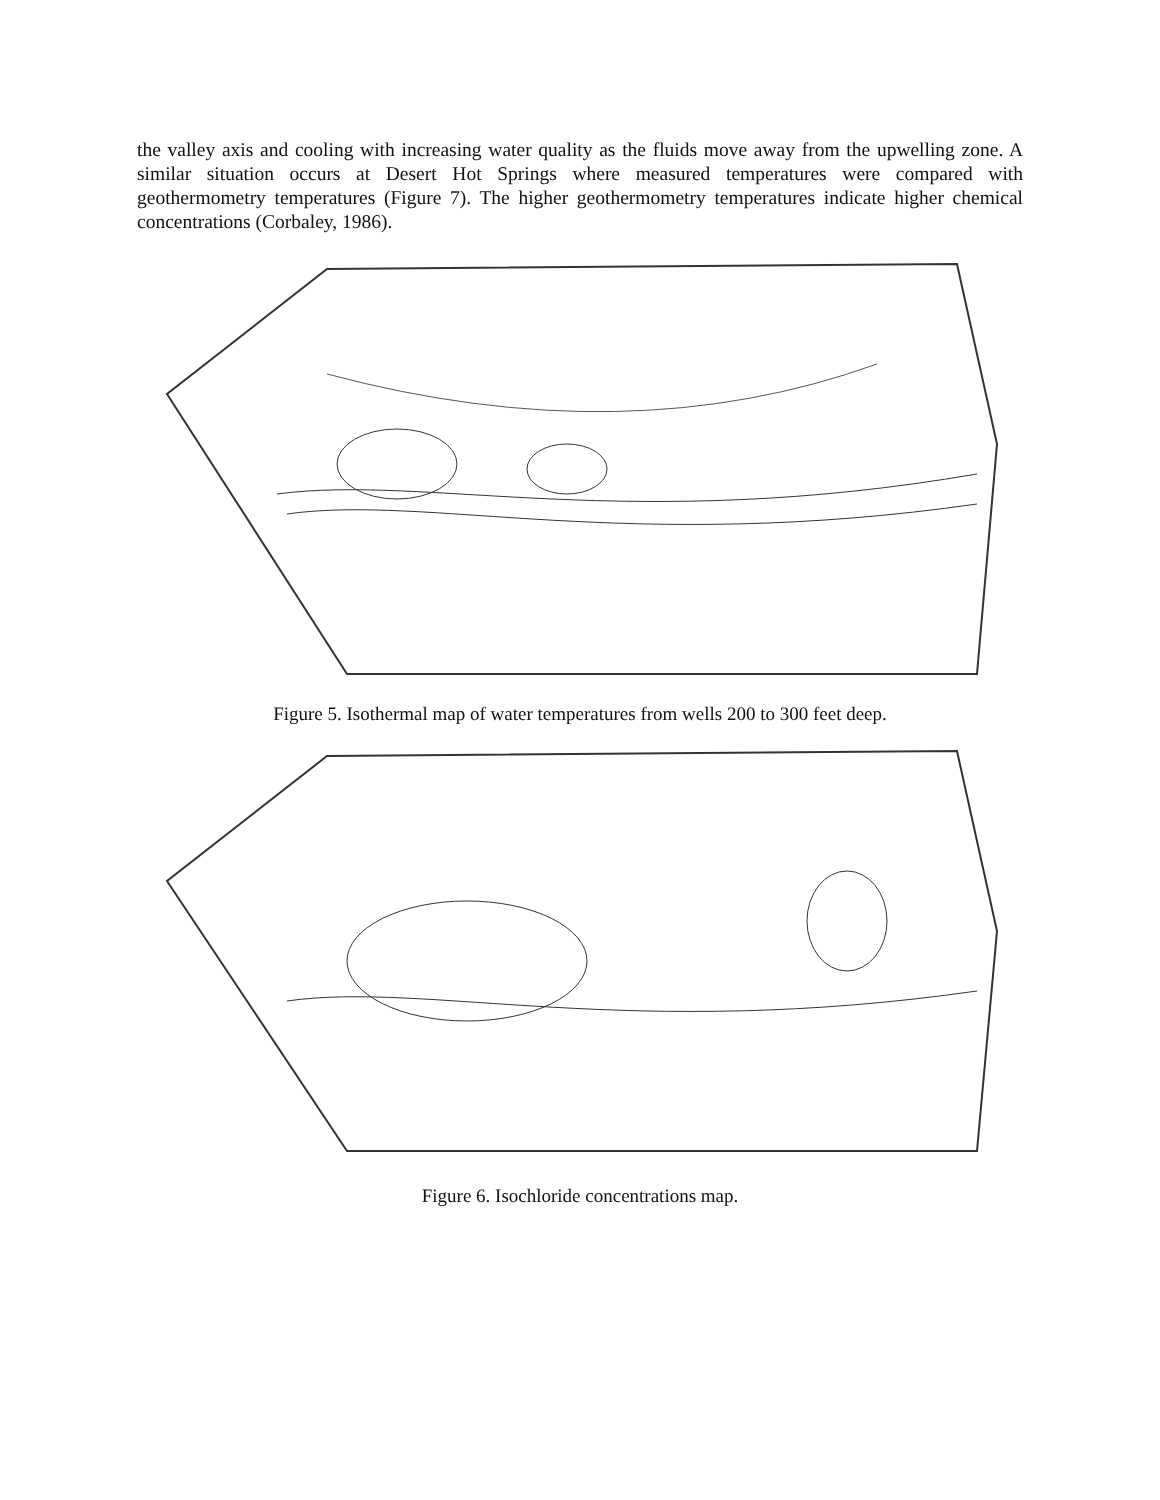the valley axis and cooling with increasing water quality as the fluids move away from the upwelling zone. A similar situation occurs at Desert Hot Springs where measured temperatures were compared with geothermometry temperatures (Figure 7). The higher geothermometry temperatures indicate higher chemical concentrations (Corbaley, 1986).
Figure 5. Isothermal map of water temperatures from wells 200 to 300 feet deep.
Figure 6. Isochloride concentrations map.